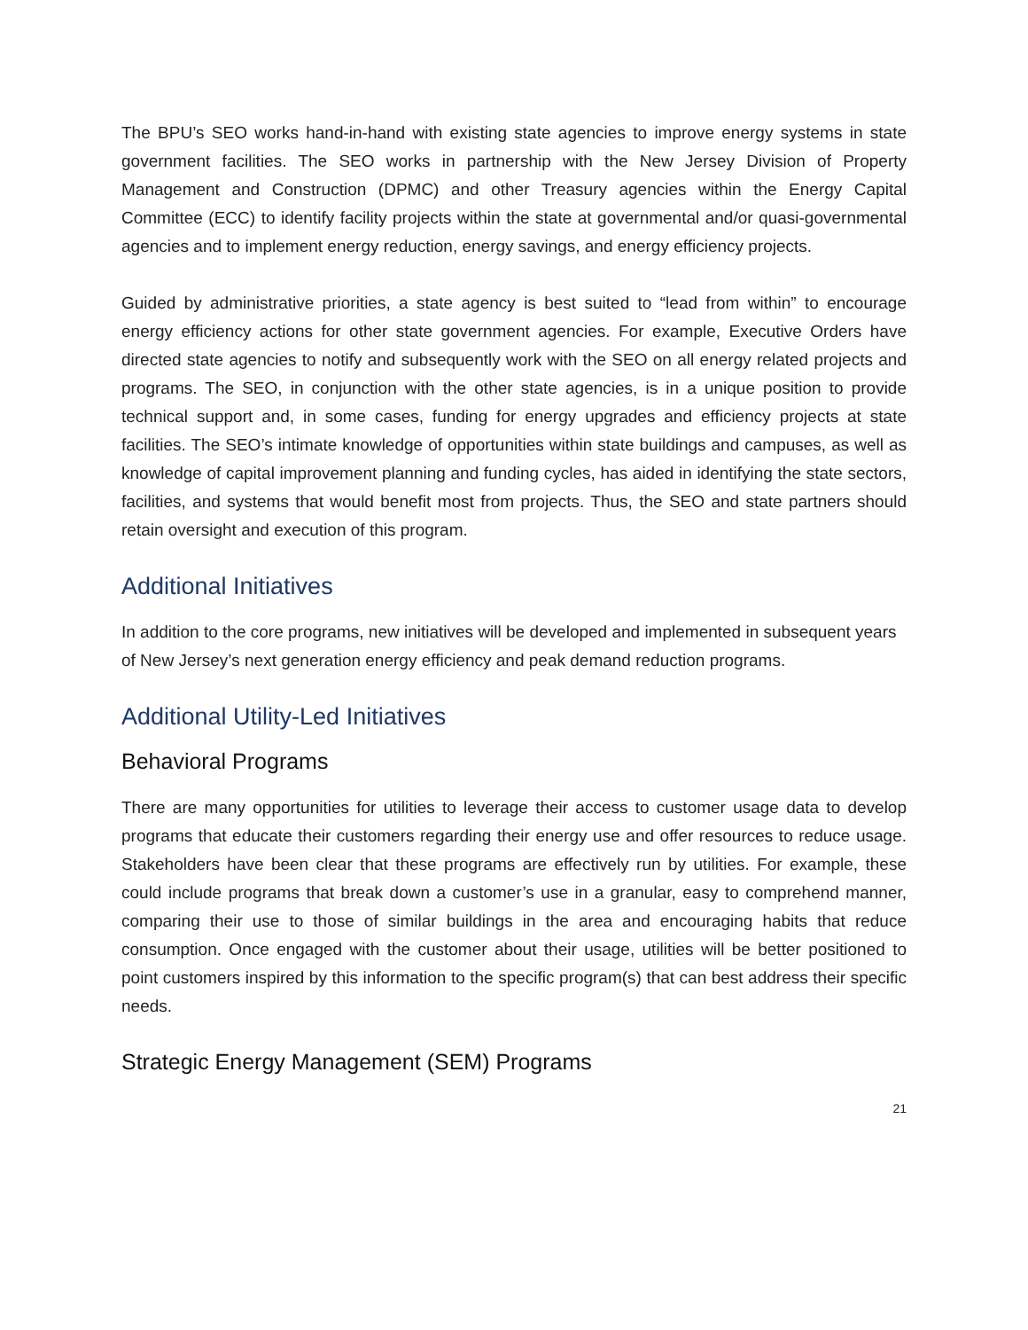The BPU’s SEO works hand-in-hand with existing state agencies to improve energy systems in state government facilities. The SEO works in partnership with the New Jersey Division of Property Management and Construction (DPMC) and other Treasury agencies within the Energy Capital Committee (ECC) to identify facility projects within the state at governmental and/or quasi-governmental agencies and to implement energy reduction, energy savings, and energy efficiency projects.
Guided by administrative priorities, a state agency is best suited to “lead from within” to encourage energy efficiency actions for other state government agencies. For example, Executive Orders have directed state agencies to notify and subsequently work with the SEO on all energy related projects and programs. The SEO, in conjunction with the other state agencies, is in a unique position to provide technical support and, in some cases, funding for energy upgrades and efficiency projects at state facilities. The SEO’s intimate knowledge of opportunities within state buildings and campuses, as well as knowledge of capital improvement planning and funding cycles, has aided in identifying the state sectors, facilities, and systems that would benefit most from projects. Thus, the SEO and state partners should retain oversight and execution of this program.
Additional Initiatives
In addition to the core programs, new initiatives will be developed and implemented in subsequent years of New Jersey’s next generation energy efficiency and peak demand reduction programs.
Additional Utility-Led Initiatives
Behavioral Programs
There are many opportunities for utilities to leverage their access to customer usage data to develop programs that educate their customers regarding their energy use and offer resources to reduce usage. Stakeholders have been clear that these programs are effectively run by utilities. For example, these could include programs that break down a customer’s use in a granular, easy to comprehend manner, comparing their use to those of similar buildings in the area and encouraging habits that reduce consumption. Once engaged with the customer about their usage, utilities will be better positioned to point customers inspired by this information to the specific program(s) that can best address their specific needs.
Strategic Energy Management (SEM) Programs
21